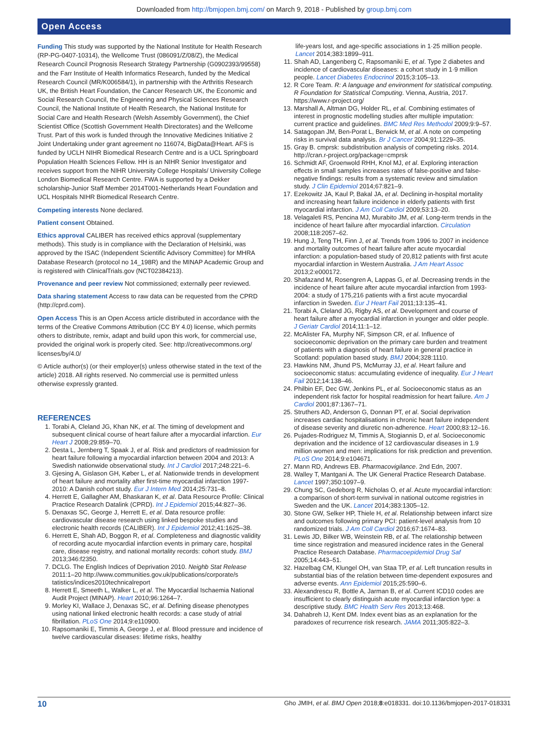Downloaded from http://bmjopen.bmj.com/ on March 9, 2018 - Published by group.bmj.com
Open Access
Funding This study was supported by the National Institute for Health Research (RP-PG-0407-10314), the Wellcome Trust (086091/Z/08/Z), the Medical Research Council Prognosis Research Strategy Partnership (G0902393/99558) and the Farr Institute of Health Informatics Research, funded by the Medical Research Council (MR/K006584/1), in partnership with the Arthritis Research UK, the British Heart Foundation, the Cancer Research UK, the Economic and Social Research Council, the Engineering and Physical Sciences Research Council, the National Institute of Health Research, the National Institute for Social Care and Health Research (Welsh Assembly Government), the Chief Scientist Office (Scottish Government Health Directorates) and the Wellcome Trust. Part of this work is funded through the Innovative Medicines Initiative 2 Joint Undertaking under grant agreement no 116074, BigData@Heart. AFS is funded by UCLH NIHR Biomedical Research Centre and is a UCL Springboard Population Health Sciences Fellow. HH is an NIHR Senior Investigator and receives support from the NIHR University College Hospitals/ University College London Biomedical Research Centre. FWA is supported by a Dekker scholarship-Junior Staff Member 2014T001-Netherlands Heart Foundation and UCL Hospitals NIHR Biomedical Research Centre.
Competing interests None declared.
Patient consent Obtained.
Ethics approval CALIBER has received ethics approval (supplementary methods). This study is in compliance with the Declaration of Helsinki, was approved by the ISAC (Independent Scientific Advisory Committee) for MHRA Database Research (protocol no 14_198R) and the MINAP Academic Group and is registered with ClinicalTrials.gov (NCT02384213).
Provenance and peer review Not commissioned; externally peer reviewed.
Data sharing statement Access to raw data can be requested from the CPRD (http://cprd.com).
Open Access This is an Open Access article distributed in accordance with the terms of the Creative Commons Attribution (CC BY 4.0) license, which permits others to distribute, remix, adapt and build upon this work, for commercial use, provided the original work is properly cited. See: http://creativecommons.org/ licenses/by/4.0/
© Article author(s) (or their employer(s) unless otherwise stated in the text of the article) 2018. All rights reserved. No commercial use is permitted unless otherwise expressly granted.
REFERENCES
1. Torabi A, Cleland JG, Khan NK, et al. The timing of development and subsequent clinical course of heart failure after a myocardial infarction. Eur Heart J 2008;29:859–70.
2. Desta L, Jernberg T, Spaak J, et al. Risk and predictors of readmission for heart failure following a myocardial infarction between 2004 and 2013: A Swedish nationwide observational study. Int J Cardiol 2017;248:221–6.
3. Gjesing A, Gislason GH, Køber L, et al. Nationwide trends in development of heart failure and mortality after first-time myocardial infarction 1997-2010: A Danish cohort study. Eur J Intern Med 2014;25:731–8.
4. Herrett E, Gallagher AM, Bhaskaran K, et al. Data Resource Profile: Clinical Practice Research Datalink (CPRD). Int J Epidemiol 2015;44:827–36.
5. Denaxas SC, George J, Herrett E, et al. Data resource profile: cardiovascular disease research using linked bespoke studies and electronic health records (CALIBER). Int J Epidemiol 2012;41:1625–38.
6. Herrett E, Shah AD, Boggon R, et al. Completeness and diagnostic validity of recording acute myocardial infarction events in primary care, hospital care, disease registry, and national mortality records: cohort study. BMJ 2013;346:f2350.
7. DCLG. The English Indices of Deprivation 2010. Neighb Stat Release 2011:1–20 http://www.communities.gov.uk/publications/corporate/s tatistics/indices2010technicalreport
8. Herrett E, Smeeth L, Walker L, et al. The Myocardial Ischaemia National Audit Project (MINAP). Heart 2010;96:1264–7.
9. Morley KI, Wallace J, Denaxas SC, et al. Defining disease phenotypes using national linked electronic health records: a case study of atrial fibrillation. PLoS One 2014;9:e110900.
10. Rapsomaniki E, Timmis A, George J, et al. Blood pressure and incidence of twelve cardiovascular diseases: lifetime risks, healthy
life-years lost, and age-specific associations in 1·25 million people. Lancet 2014;383:1899–911.
11. Shah AD, Langenberg C, Rapsomaniki E, et al. Type 2 diabetes and incidence of cardiovascular diseases: a cohort study in 1·9 million people. Lancet Diabetes Endocrinol 2015;3:105–13.
12. R Core Team. R: A language and environment for statistical computing. R Foundation for Statistical Computing. Vienna, Austria, 2017. https://www.r-project.org/
13. Marshall A, Altman DG, Holder RL, et al. Combining estimates of interest in prognostic modelling studies after multiple imputation: current practice and guidelines. BMC Med Res Methodol 2009;9:9–57.
14. Satagopan JM, Ben-Porat L, Berwick M, et al. A note on competing risks in survival data analysis. Br J Cancer 2004;91:1229–35.
15. Gray B. cmprsk: subdistribution analysis of competing risks. 2014. http://cran.r-project.org/package=cmprsk
16. Schmidt AF, Groenwold RHH, Knol MJ, et al. Exploring interaction effects in small samples increases rates of false-positive and false-negative findings: results from a systematic review and simulation study. J Clin Epidemiol 2014;67:821–9.
17. Ezekowitz JA, Kaul P, Bakal JA, et al. Declining in-hospital mortality and increasing heart failure incidence in elderly patients with first myocardial infarction. J Am Coll Cardiol 2009;53:13–20.
18. Velagaleti RS, Pencina MJ, Murabito JM, et al. Long-term trends in the incidence of heart failure after myocardial infarction. Circulation 2008;118:2057–62.
19. Hung J, Teng TH, Finn J, et al. Trends from 1996 to 2007 in incidence and mortality outcomes of heart failure after acute myocardial infarction: a population-based study of 20,812 patients with first acute myocardial infarction in Western Australia. J Am Heart Assoc 2013;2:e000172.
20. Shafazand M, Rosengren A, Lappas G, et al. Decreasing trends in the incidence of heart failure after acute myocardial infarction from 1993-2004: a study of 175,216 patients with a first acute myocardial infarction in Sweden. Eur J Heart Fail 2011;13:135–41.
21. Torabi A, Cleland JG, Rigby AS, et al. Development and course of heart failure after a myocardial infarction in younger and older people. J Geriatr Cardiol 2014;11:1–12.
22. McAlister FA, Murphy NF, Simpson CR, et al. Influence of socioeconomic deprivation on the primary care burden and treatment of patients with a diagnosis of heart failure in general practice in Scotland: population based study. BMJ 2004;328:1110.
23. Hawkins NM, Jhund PS, McMurray JJ, et al. Heart failure and socioeconomic status: accumulating evidence of inequality. Eur J Heart Fail 2012;14:138–46.
24. Philbin EF, Dec GW, Jenkins PL, et al. Socioeconomic status as an independent risk factor for hospital readmission for heart failure. Am J Cardiol 2001;87:1367–71.
25. Struthers AD, Anderson G, Donnan PT, et al. Social deprivation increases cardiac hospitalisations in chronic heart failure independent of disease severity and diuretic non-adherence. Heart 2000;83:12–16.
26. Pujades-Rodriguez M, Timmis A, Stogiannis D, et al. Socioeconomic deprivation and the incidence of 12 cardiovascular diseases in 1.9 million women and men: implications for risk prediction and prevention. PLoS One 2014;9:e104671.
27. Mann RD, Andrews EB. Pharmacovigilance. 2nd Edn, 2007.
28. Walley T, Mantgani A. The UK General Practice Research Database. Lancet 1997;350:1097–9.
29. Chung SC, Gedeborg R, Nicholas O, et al. Acute myocardial infarction: a comparison of short-term survival in national outcome registries in Sweden and the UK. Lancet 2014;383:1305–12.
30. Stone GW, Selker HP, Thiele H, et al. Relationship between infarct size and outcomes following primary PCI: patient-level analysis from 10 randomized trials. J Am Coll Cardiol 2016;67:1674–83.
31. Lewis JD, Bilker WB, Weinstein RB, et al. The relationship between time since registration and measured incidence rates in the General Practice Research Database. Pharmacoepidemiol Drug Saf 2005;14:443–51.
32. Hazelbag CM, Klungel OH, van Staa TP, et al. Left truncation results in substantial bias of the relation between time-dependent exposures and adverse events. Ann Epidemiol 2015;25:590–6.
33. Alexandrescu R, Bottle A, Jarman B, et al. Current ICD10 codes are insufficient to clearly distinguish acute myocardial infarction type: a descriptive study. BMC Health Serv Res 2013;13:468.
34. Dahabreh IJ, Kent DM. Index event bias as an explanation for the paradoxes of recurrence risk research. JAMA 2011;305:822–3.
10 Gho JMIH, et al. BMJ Open 2018;8:e018331. doi:10.1136/bmjopen-2017-018331